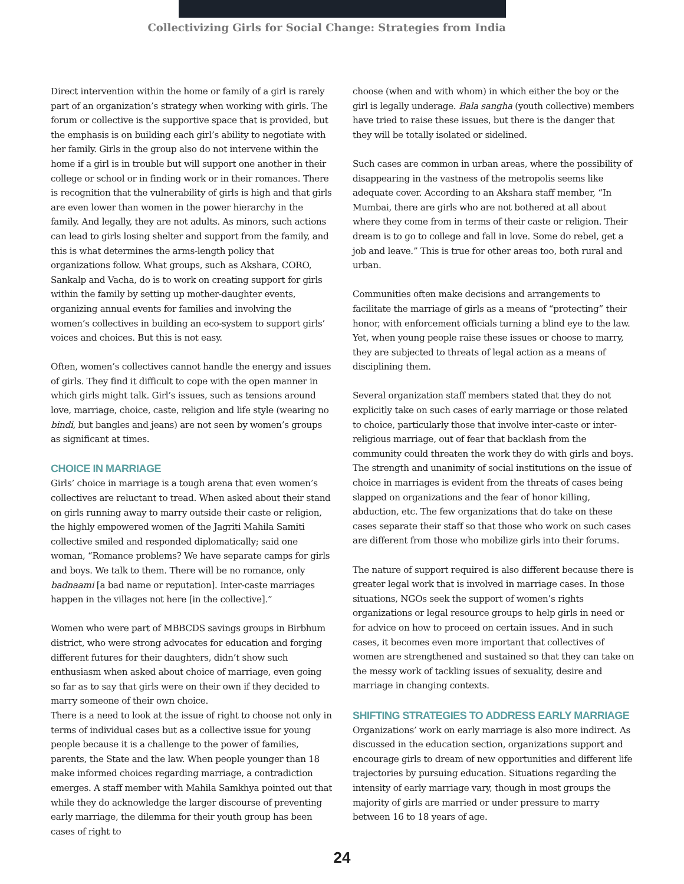Collectivizing Girls for Social Change: Strategies from India
Direct intervention within the home or family of a girl is rarely part of an organization’s strategy when working with girls. The forum or collective is the supportive space that is provided, but the emphasis is on building each girl’s ability to negotiate with her family. Girls in the group also do not intervene within the home if a girl is in trouble but will support one another in their college or school or in finding work or in their romances. There is recognition that the vulnerability of girls is high and that girls are even lower than women in the power hierarchy in the family. And legally, they are not adults. As minors, such actions can lead to girls losing shelter and support from the family, and this is what determines the arms-length policy that organizations follow. What groups, such as Akshara, CORO, Sankalp and Vacha, do is to work on creating support for girls within the family by setting up mother-daughter events, organizing annual events for families and involving the women’s collectives in building an eco-system to support girls’ voices and choices. But this is not easy.
Often, women’s collectives cannot handle the energy and issues of girls. They find it difficult to cope with the open manner in which girls might talk. Girl’s issues, such as tensions around love, marriage, choice, caste, religion and life style (wearing no bindi, but bangles and jeans) are not seen by women’s groups as significant at times.
CHOICE IN MARRIAGE
Girls’ choice in marriage is a tough arena that even women’s collectives are reluctant to tread. When asked about their stand on girls running away to marry outside their caste or religion, the highly empowered women of the Jagriti Mahila Samiti collective smiled and responded diplomatically; said one woman, “Romance problems? We have separate camps for girls and boys. We talk to them. There will be no romance, only badnaami [a bad name or reputation]. Inter-caste marriages happen in the villages not here [in the collective].”
Women who were part of MBBCDS savings groups in Birbhum district, who were strong advocates for education and forging different futures for their daughters, didn’t show such enthusiasm when asked about choice of marriage, even going so far as to say that girls were on their own if they decided to marry someone of their own choice.
There is a need to look at the issue of right to choose not only in terms of individual cases but as a collective issue for young people because it is a challenge to the power of families, parents, the State and the law. When people younger than 18 make informed choices regarding marriage, a contradiction emerges. A staff member with Mahila Samkhya pointed out that while they do acknowledge the larger discourse of preventing early marriage, the dilemma for their youth group has been cases of right to
choose (when and with whom) in which either the boy or the girl is legally underage. Bala sangha (youth collective) members have tried to raise these issues, but there is the danger that they will be totally isolated or sidelined.
Such cases are common in urban areas, where the possibility of disappearing in the vastness of the metropolis seems like adequate cover. According to an Akshara staff member, “In Mumbai, there are girls who are not bothered at all about where they come from in terms of their caste or religion. Their dream is to go to college and fall in love. Some do rebel, get a job and leave.” This is true for other areas too, both rural and urban.
Communities often make decisions and arrangements to facilitate the marriage of girls as a means of “protecting” their honor, with enforcement officials turning a blind eye to the law. Yet, when young people raise these issues or choose to marry, they are subjected to threats of legal action as a means of disciplining them.
Several organization staff members stated that they do not explicitly take on such cases of early marriage or those related to choice, particularly those that involve inter-caste or inter-religious marriage, out of fear that backlash from the community could threaten the work they do with girls and boys. The strength and unanimity of social institutions on the issue of choice in marriages is evident from the threats of cases being slapped on organizations and the fear of honor killing, abduction, etc. The few organizations that do take on these cases separate their staff so that those who work on such cases are different from those who mobilize girls into their forums.
The nature of support required is also different because there is greater legal work that is involved in marriage cases. In those situations, NGOs seek the support of women’s rights organizations or legal resource groups to help girls in need or for advice on how to proceed on certain issues. And in such cases, it becomes even more important that collectives of women are strengthened and sustained so that they can take on the messy work of tackling issues of sexuality, desire and marriage in changing contexts.
SHIFTING STRATEGIES TO ADDRESS EARLY MARRIAGE
Organizations’ work on early marriage is also more indirect. As discussed in the education section, organizations support and encourage girls to dream of new opportunities and different life trajectories by pursuing education. Situations regarding the intensity of early marriage vary, though in most groups the majority of girls are married or under pressure to marry between 16 to 18 years of age.
24